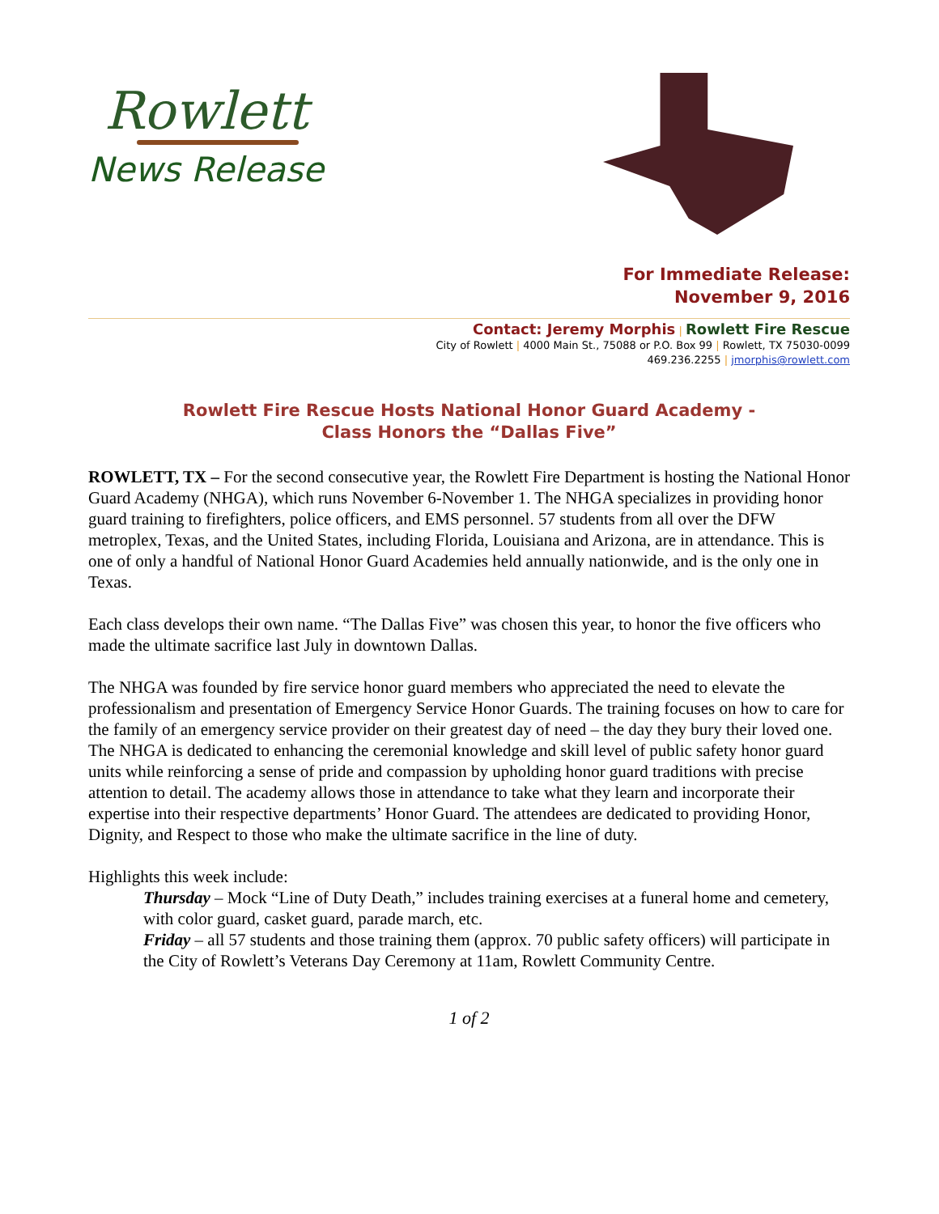Rowlett
News Release
For Immediate Release:
November 9, 2016
Contact: Jeremy Morphis | Rowlett Fire Rescue
City of Rowlett | 4000 Main St., 75088 or P.O. Box 99 | Rowlett, TX 75030-0099
469.236.2255 | jmorphis@rowlett.com
Rowlett Fire Rescue Hosts National Honor Guard Academy -
Class Honors the “Dallas Five”
ROWLETT, TX – For the second consecutive year, the Rowlett Fire Department is hosting the National Honor Guard Academy (NHGA), which runs November 6-November 1. The NHGA specializes in providing honor guard training to firefighters, police officers, and EMS personnel. 57 students from all over the DFW metroplex, Texas, and the United States, including Florida, Louisiana and Arizona, are in attendance. This is one of only a handful of National Honor Guard Academies held annually nationwide, and is the only one in Texas.
Each class develops their own name. “The Dallas Five” was chosen this year, to honor the five officers who made the ultimate sacrifice last July in downtown Dallas.
The NHGA was founded by fire service honor guard members who appreciated the need to elevate the professionalism and presentation of Emergency Service Honor Guards. The training focuses on how to care for the family of an emergency service provider on their greatest day of need – the day they bury their loved one. The NHGA is dedicated to enhancing the ceremonial knowledge and skill level of public safety honor guard units while reinforcing a sense of pride and compassion by upholding honor guard traditions with precise attention to detail. The academy allows those in attendance to take what they learn and incorporate their expertise into their respective departments’ Honor Guard. The attendees are dedicated to providing Honor, Dignity, and Respect to those who make the ultimate sacrifice in the line of duty.
Highlights this week include:
Thursday – Mock “Line of Duty Death,” includes training exercises at a funeral home and cemetery, with color guard, casket guard, parade march, etc.
Friday – all 57 students and those training them (approx. 70 public safety officers) will participate in the City of Rowlett’s Veterans Day Ceremony at 11am, Rowlett Community Centre.
1 of 2